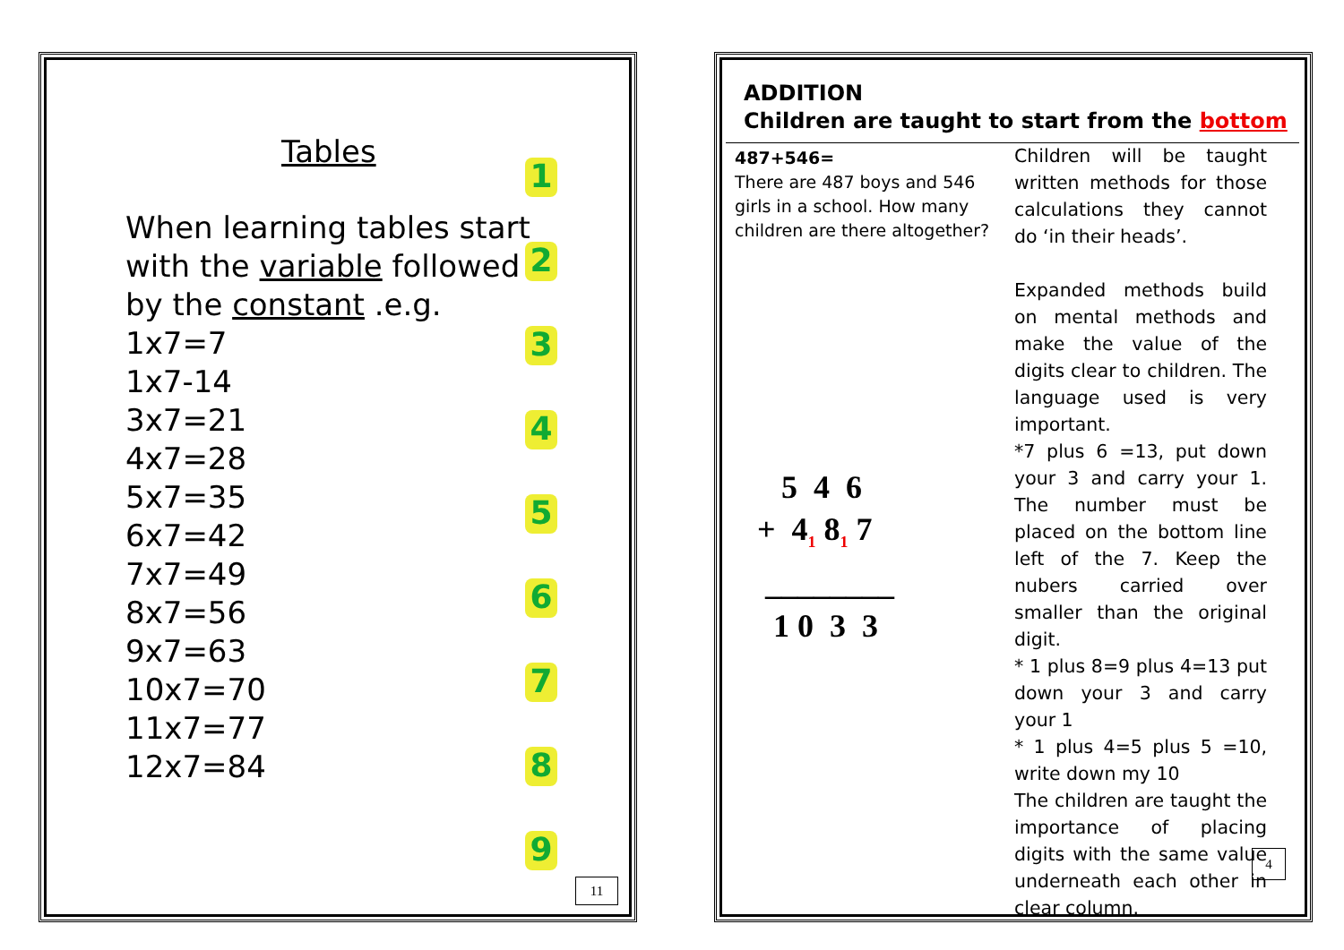Tables
When learning tables start with the variable followed by the constant .e.g.
1x7=7
1x7-14
3x7=21
4x7=28
5x7=35
6x7=42
7x7=49
8x7=56
9x7=63
10x7=70
11x7=77
12x7=84
123456789
11
ADDITION
Children are taught to start from the bottom
487+546=
There are 487 boys and 546 girls in a school. How many children are there altogether?
5 4 6 + 4<sub>1</sub> 8<sub>1</sub> 7 ________ 1 0 3 3
Children will be taught written methods for those calculations they cannot do ‘in their heads’.
Expanded methods build on mental methods and make the value of the digits clear to children. The language used is very important.
*7 plus 6 =13, put down your 3 and carry your 1. The number must be placed on the bottom line left of the 7. Keep the nubers carried over smaller than the original digit.
* 1 plus 8=9 plus 4=13 put down your 3 and carry your 1
* 1 plus 4=5 plus 5 =10, write down my 10
The children are taught the importance of placing digits with the same value underneath each other in clear column.
4